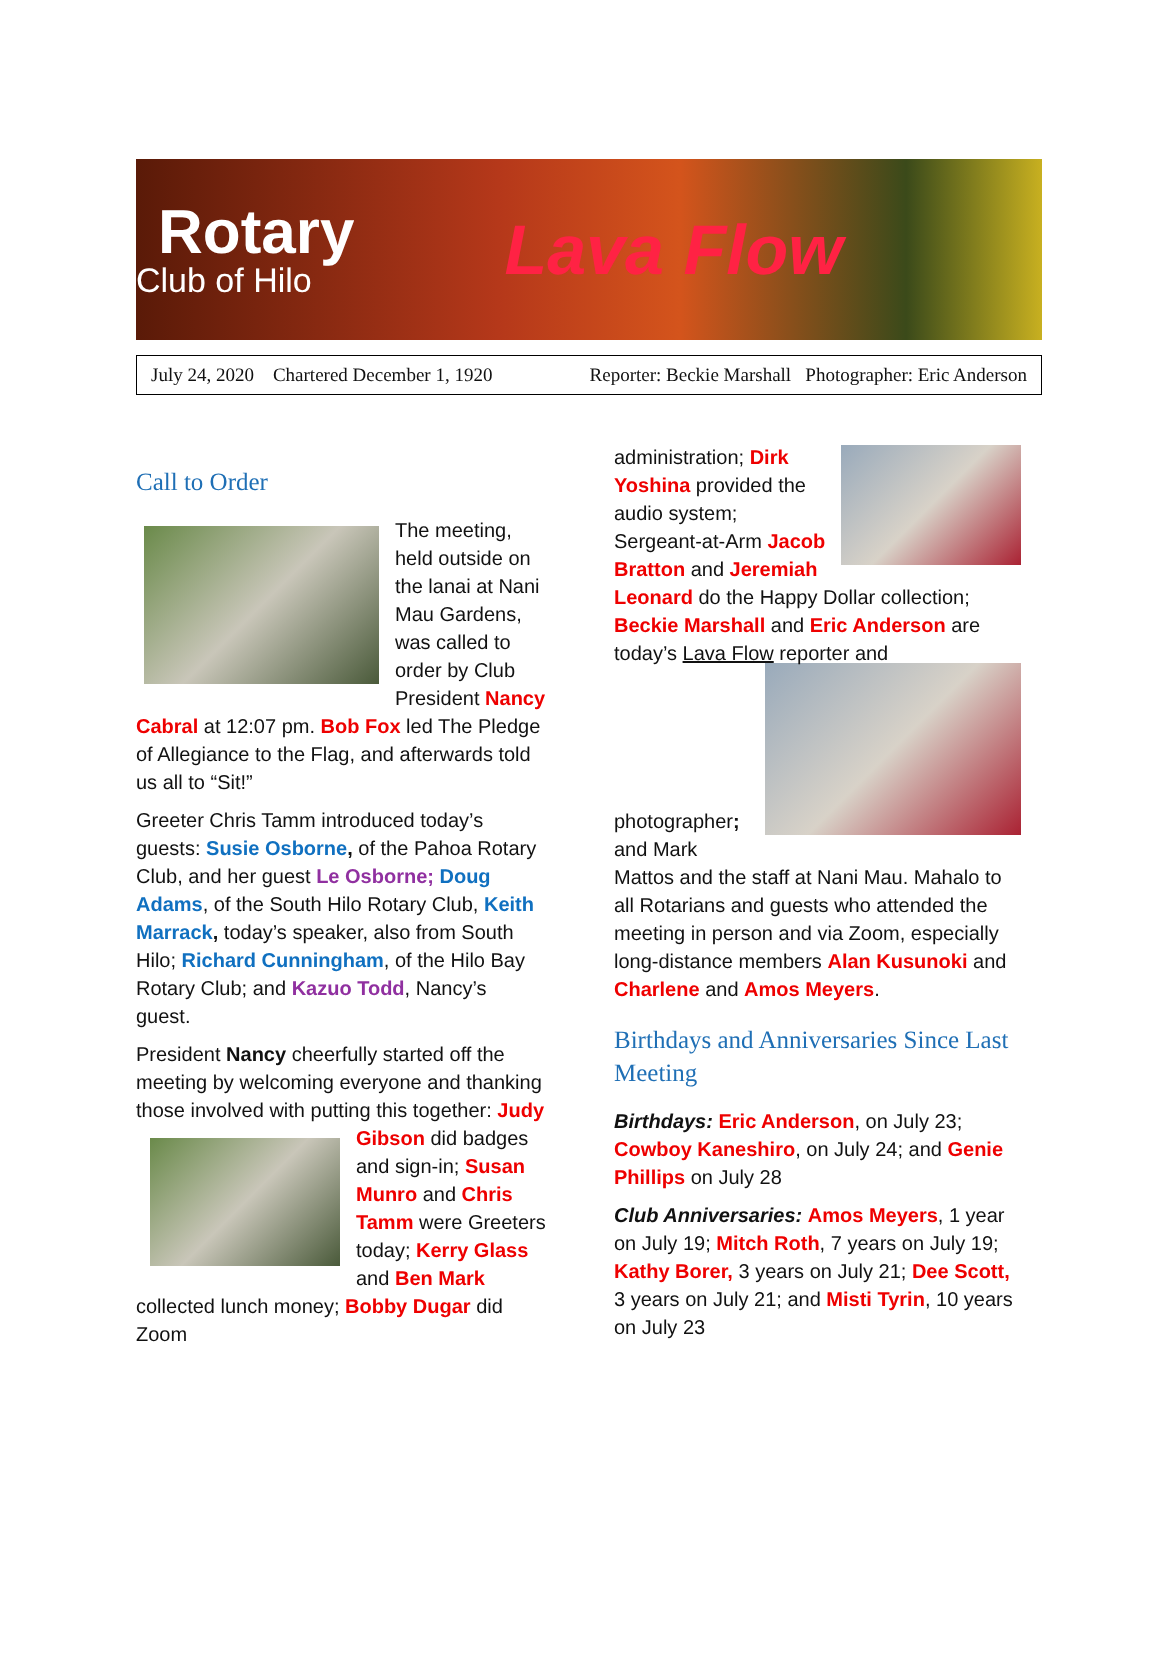Rotary
Club of Hilo
Lava Flow
July 24, 2020 Chartered December 1, 1920 Reporter: Beckie Marshall Photographer: Eric Anderson
Call to Order
The meeting, held outside on the lanai at Nani Mau Gardens, was called to order by Club President Nancy Cabral at 12:07 pm. Bob Fox led The Pledge of Allegiance to the Flag, and afterwards told us all to “Sit!”
Greeter Chris Tamm introduced today’s guests: Susie Osborne, of the Pahoa Rotary Club, and her guest Le Osborne; Doug Adams, of the South Hilo Rotary Club, Keith Marrack, today’s speaker, also from South Hilo; Richard Cunningham, of the Hilo Bay Rotary Club; and Kazuo Todd, Nancy’s guest.
President Nancy cheerfully started off the meeting by welcoming everyone and thanking those involved with putting this together: Judy Gibson did badges and sign-in; Susan Munro and Chris Tamm were Greeters today; Kerry Glass and Ben Mark collected lunch money; Bobby Dugar did Zoom
administration; Dirk Yoshina provided the audio system; Sergeant-at-Arm Jacob Bratton and Jeremiah Leonard do the Happy Dollar collection; Beckie Marshall and Eric Anderson are today’s Lava Flow reporter and
photographer; and Mark Mattos and the staff at Nani Mau. Mahalo to all Rotarians and guests who attended the meeting in person and via Zoom, especially long-distance members Alan Kusunoki and Charlene and Amos Meyers.
Birthdays and Anniversaries Since Last Meeting
Birthdays: Eric Anderson, on July 23; Cowboy Kaneshiro, on July 24; and Genie Phillips on July 28
Club Anniversaries: Amos Meyers, 1 year on July 19; Mitch Roth, 7 years on July 19; Kathy Borer, 3 years on July 21; Dee Scott, 3 years on July 21; and Misti Tyrin, 10 years on July 23